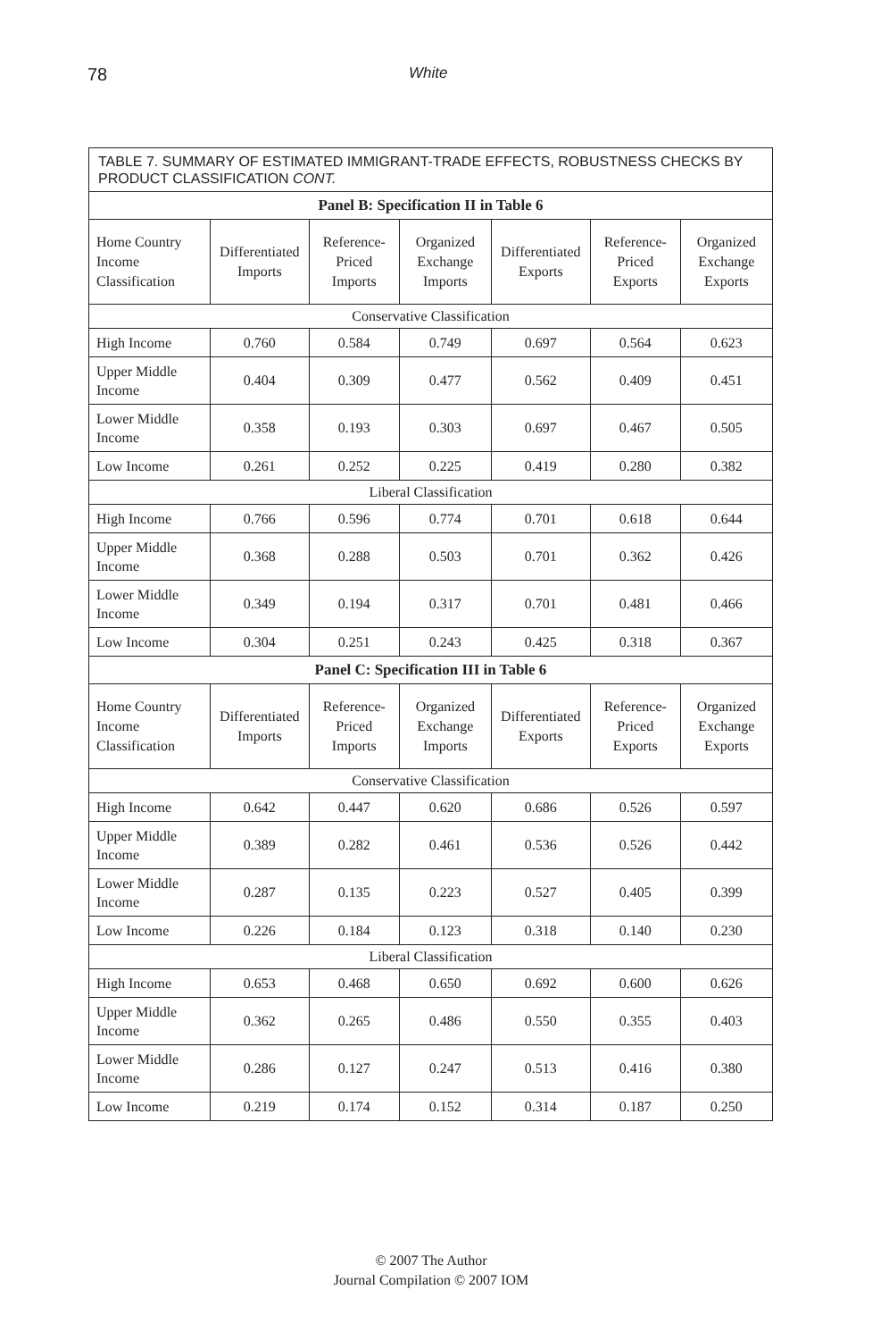78 White
| TABLE 7. SUMMARY OF ESTIMATED IMMIGRANT-TRADE EFFECTS, ROBUSTNESS CHECKS BY PRODUCT CLASSIFICATION CONT. | | | | | | |
| Panel B: Specification II in Table 6 | | | | | | |
| Home Country Income Classification | Differentiated Imports | Reference-Priced Imports | Organized Exchange Imports | Differentiated Exports | Reference-Priced Exports | Organized Exchange Exports |
| Conservative Classification | | | | | | |
| High Income | 0.760 | 0.584 | 0.749 | 0.697 | 0.564 | 0.623 |
| Upper Middle Income | 0.404 | 0.309 | 0.477 | 0.562 | 0.409 | 0.451 |
| Lower Middle Income | 0.358 | 0.193 | 0.303 | 0.697 | 0.467 | 0.505 |
| Low Income | 0.261 | 0.252 | 0.225 | 0.419 | 0.280 | 0.382 |
| Liberal Classification | | | | | | |
| High Income | 0.766 | 0.596 | 0.774 | 0.701 | 0.618 | 0.644 |
| Upper Middle Income | 0.368 | 0.288 | 0.503 | 0.701 | 0.362 | 0.426 |
| Lower Middle Income | 0.349 | 0.194 | 0.317 | 0.701 | 0.481 | 0.466 |
| Low Income | 0.304 | 0.251 | 0.243 | 0.425 | 0.318 | 0.367 |
| Panel C: Specification III in Table 6 | | | | | | |
| Home Country Income Classification | Differentiated Imports | Reference-Priced Imports | Organized Exchange Imports | Differentiated Exports | Reference-Priced Exports | Organized Exchange Exports |
| Conservative Classification | | | | | | |
| High Income | 0.642 | 0.447 | 0.620 | 0.686 | 0.526 | 0.597 |
| Upper Middle Income | 0.389 | 0.282 | 0.461 | 0.536 | 0.526 | 0.442 |
| Lower Middle Income | 0.287 | 0.135 | 0.223 | 0.527 | 0.405 | 0.399 |
| Low Income | 0.226 | 0.184 | 0.123 | 0.318 | 0.140 | 0.230 |
| Liberal Classification | | | | | | |
| High Income | 0.653 | 0.468 | 0.650 | 0.692 | 0.600 | 0.626 |
| Upper Middle Income | 0.362 | 0.265 | 0.486 | 0.550 | 0.355 | 0.403 |
| Lower Middle Income | 0.286 | 0.127 | 0.247 | 0.513 | 0.416 | 0.380 |
| Low Income | 0.219 | 0.174 | 0.152 | 0.314 | 0.187 | 0.250 |
© 2007 The Author
Journal Compilation © 2007 IOM